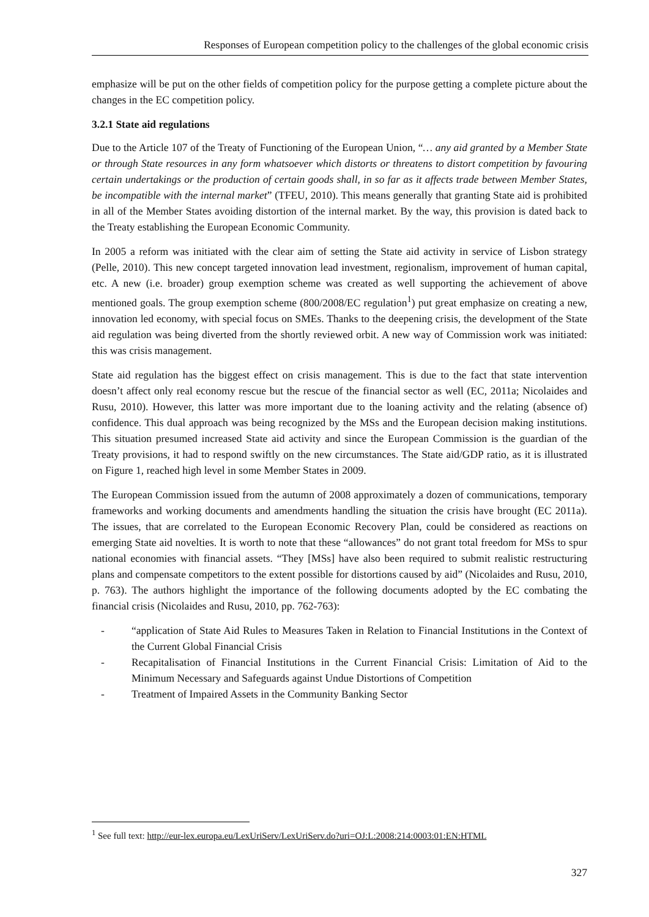Responses of European competition policy to the challenges of the global economic crisis
emphasize will be put on the other fields of competition policy for the purpose getting a complete picture about the changes in the EC competition policy.
3.2.1 State aid regulations
Due to the Article 107 of the Treaty of Functioning of the European Union, “… any aid granted by a Member State or through State resources in any form whatsoever which distorts or threatens to distort competition by favouring certain undertakings or the production of certain goods shall, in so far as it affects trade between Member States, be incompatible with the internal market” (TFEU, 2010). This means generally that granting State aid is prohibited in all of the Member States avoiding distortion of the internal market. By the way, this provision is dated back to the Treaty establishing the European Economic Community.
In 2005 a reform was initiated with the clear aim of setting the State aid activity in service of Lisbon strategy (Pelle, 2010). This new concept targeted innovation lead investment, regionalism, improvement of human capital, etc. A new (i.e. broader) group exemption scheme was created as well supporting the achievement of above mentioned goals. The group exemption scheme (800/2008/EC regulation<sup>1</sup>) put great emphasize on creating a new, innovation led economy, with special focus on SMEs. Thanks to the deepening crisis, the development of the State aid regulation was being diverted from the shortly reviewed orbit. A new way of Commission work was initiated: this was crisis management.
State aid regulation has the biggest effect on crisis management. This is due to the fact that state intervention doesn’t affect only real economy rescue but the rescue of the financial sector as well (EC, 2011a; Nicolaides and Rusu, 2010). However, this latter was more important due to the loaning activity and the relating (absence of) confidence. This dual approach was being recognized by the MSs and the European decision making institutions. This situation presumed increased State aid activity and since the European Commission is the guardian of the Treaty provisions, it had to respond swiftly on the new circumstances. The State aid/GDP ratio, as it is illustrated on Figure 1, reached high level in some Member States in 2009.
The European Commission issued from the autumn of 2008 approximately a dozen of communications, temporary frameworks and working documents and amendments handling the situation the crisis have brought (EC 2011a). The issues, that are correlated to the European Economic Recovery Plan, could be considered as reactions on emerging State aid novelties. It is worth to note that these “allowances” do not grant total freedom for MSs to spur national economies with financial assets. “They [MSs] have also been required to submit realistic restructuring plans and compensate competitors to the extent possible for distortions caused by aid” (Nicolaides and Rusu, 2010, p. 763). The authors highlight the importance of the following documents adopted by the EC combating the financial crisis (Nicolaides and Rusu, 2010, pp. 762-763):
- “application of State Aid Rules to Measures Taken in Relation to Financial Institutions in the Context of the Current Global Financial Crisis
- Recapitalisation of Financial Institutions in the Current Financial Crisis: Limitation of Aid to the Minimum Necessary and Safeguards against Undue Distortions of Competition
- Treatment of Impaired Assets in the Community Banking Sector
<sup>1</sup> See full text: http://eur-lex.europa.eu/LexUriServ/LexUriServ.do?uri=OJ:L:2008:214:0003:01:EN:HTML
327